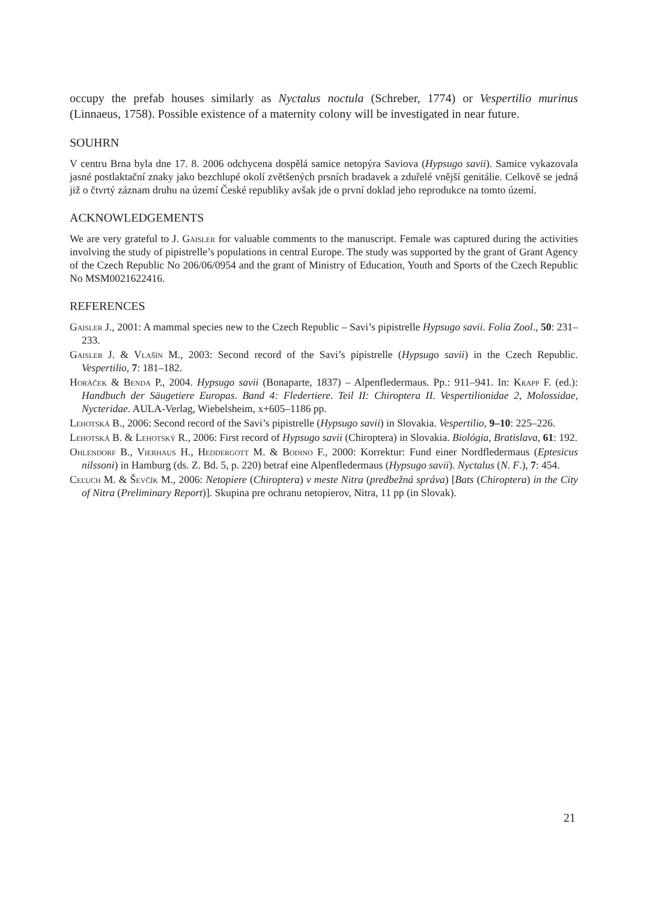occupy the prefab houses similarly as Nyctalus noctula (Schreber, 1774) or Vespertilio murinus (Linnaeus, 1758). Possible existence of a maternity colony will be investigated in near future.
SOUHRN
V centru Brna byla dne 17. 8. 2006 odchycena dospělá samice netopýra Saviova (Hypsugo savii). Samice vykazovala jasné postlaktační znaky jako bezchlupé okolí zvětšených prsních bradavek a zduřelé vnější genitálie. Celkově se jedná již o čtvrtý záznam druhu na území České republiky avšak jde o první doklad jeho reprodukce na tomto území.
ACKNOWLEDGEMENTS
We are very grateful to J. Gaisler for valuable comments to the manuscript. Female was captured during the activities involving the study of pipistrelle’s populations in central Europe. The study was supported by the grant of Grant Agency of the Czech Republic No 206/06/0954 and the grant of Ministry of Education, Youth and Sports of the Czech Republic No MSM0021622416.
REFERENCES
Gaisler J., 2001: A mammal species new to the Czech Republic – Savi’s pipistrelle Hypsugo savii. Folia Zool., 50: 231–233.
Gaisler J. & Vlašín M., 2003: Second record of the Savi’s pipistrelle (Hypsugo savii) in the Czech Republic. Vespertilio, 7: 181–182.
Horáček & Benda P., 2004. Hypsugo savii (Bonaparte, 1837) – Alpenfledermaus. Pp.: 911–941. In: Krapp F. (ed.): Handbuch der Säugetiere Europas. Band 4: Fledertiere. Teil II: Chiroptera II. Vespertilionidae 2, Molossidae, Nycteridae. AULA-Verlag, Wiebelsheim, x+605–1186 pp.
Lehotská B., 2006: Second record of the Savi’s pipistrelle (Hypsugo savii) in Slovakia. Vespertilio, 9–10: 225–226.
Lehotská B. & Lehotský R., 2006: First record of Hypsugo savii (Chiroptera) in Slovakia. Biológia, Bratislava, 61: 192.
Ohlendorf B., Vierhaus H., Heddergott M. & Bodino F., 2000: Korrektur: Fund einer Nordfledermaus (Eptesicus nilssoni) in Hamburg (ds. Z. Bd. 5, p. 220) betraf eine Alpenfledermaus (Hypsugo savii). Nyctalus (N. F.), 7: 454.
Ceľuch M. & Ševčík M., 2006: Netopiere (Chiroptera) v meste Nitra (predbežná správa) [Bats (Chiroptera) in the City of Nitra (Preliminary Report)]. Skupina pre ochranu netopierov, Nitra, 11 pp (in Slovak).
21